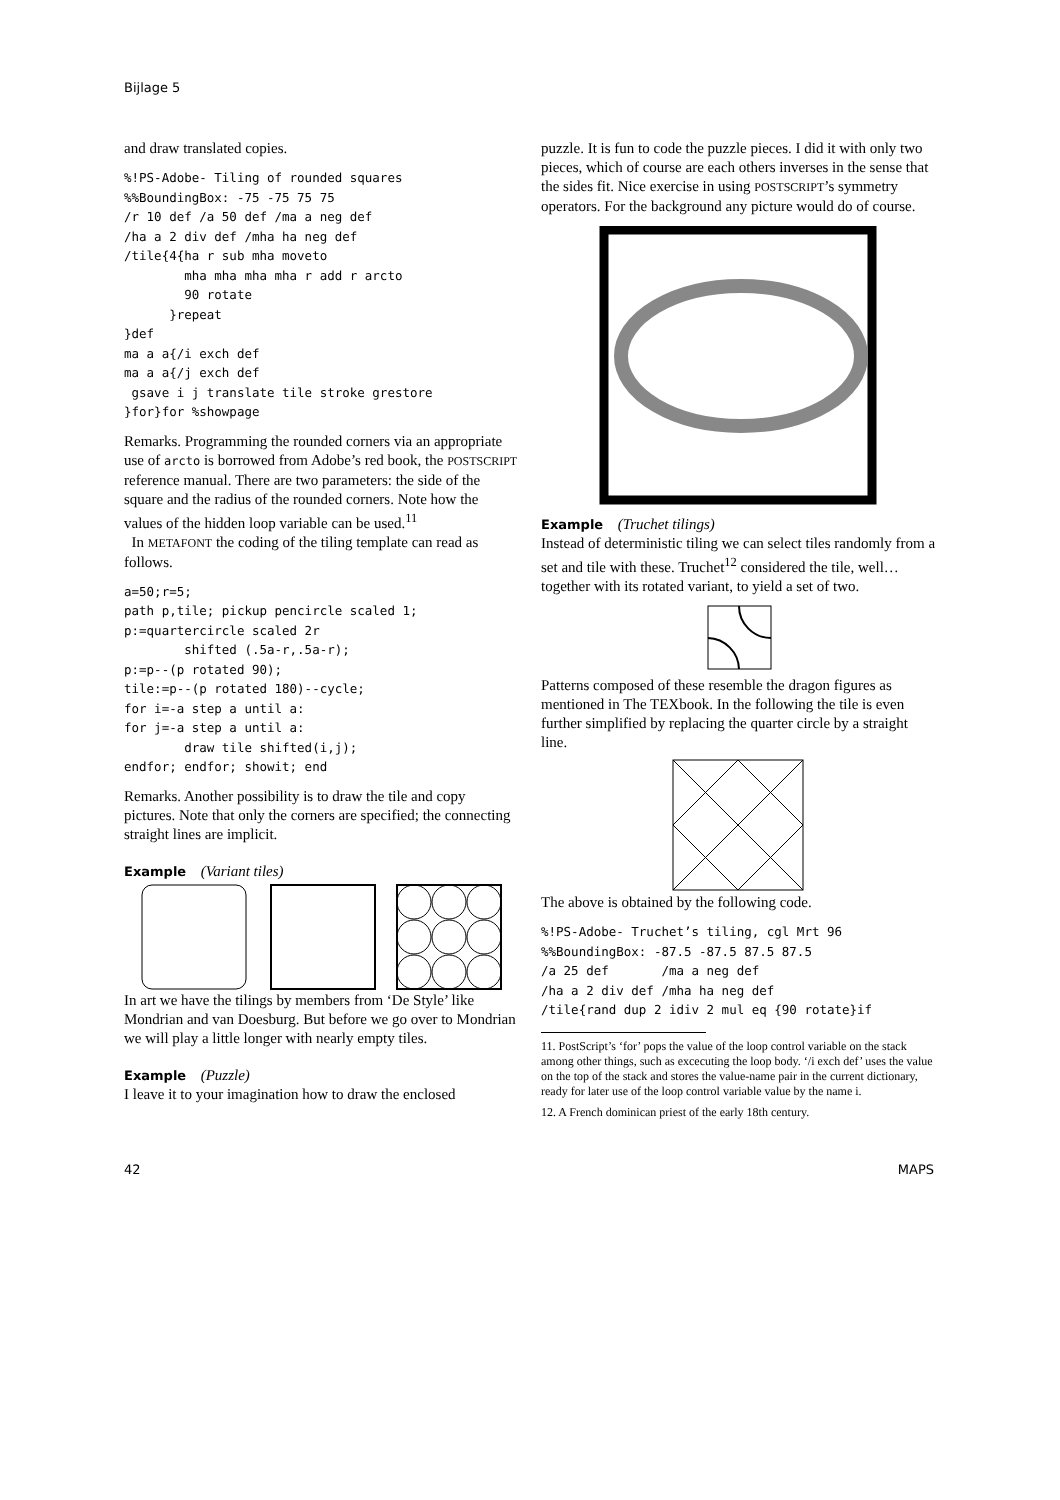Bijlage 5
and draw translated copies.
%!PS-Adobe- Tiling of rounded squares
%%BoundingBox: -75 -75 75 75
/r 10 def /a 50 def /ma a neg def
/ha a 2 div def /mha ha neg def
/tile{4{ha r sub mha moveto
        mha mha mha mha r add r arcto
        90 rotate
      }repeat
}def
ma a a{/i exch def
ma a a{/j exch def
 gsave i j translate tile stroke grestore
}for}for %showpage
Remarks. Programming the rounded corners via an appropriate use of arcto is borrowed from Adobe’s red book, the POSTSCRIPT reference manual. There are two parameters: the side of the square and the radius of the rounded corners. Note how the values of the hidden loop variable can be used.<sup>11</sup>
In METAFONT the coding of the tiling template can read as follows.
a=50;r=5;
path p,tile; pickup pencircle scaled 1;
p:=quartercircle scaled 2r
        shifted (.5a-r,.5a-r);
p:=p--(p rotated 90);
tile:=p--(p rotated 180)--cycle;
for i=-a step a until a:
for j=-a step a until a:
        draw tile shifted(i,j);
endfor; endfor; showit; end
Remarks. Another possibility is to draw the tile and copy pictures. Note that only the corners are specified; the connecting straight lines are implicit.
Example (Variant tiles)
In art we have the tilings by members from ‘De Style’ like Mondrian and van Doesburg. But before we go over to Mondrian we will play a little longer with nearly empty tiles.
Example (Puzzle)
I leave it to your imagination how to draw the enclosed
puzzle. It is fun to code the puzzle pieces. I did it with only two pieces, which of course are each others inverses in the sense that the sides fit. Nice exercise in using POSTSCRIPT’s symmetry operators. For the background any picture would do of course.
Example (Truchet tilings)
Instead of deterministic tiling we can select tiles randomly from a set and tile with these. Truchet<sup>12</sup> considered the tile, well…together with its rotated variant, to yield a set of two.
Patterns composed of these resemble the dragon figures as mentioned in The TEXbook. In the following the tile is even further simplified by replacing the quarter circle by a straight line.
The above is obtained by the following code.
%!PS-Adobe- Truchet’s tiling, cgl Mrt 96
%%BoundingBox: -87.5 -87.5 87.5 87.5
/a 25 def       /ma a neg def
/ha a 2 div def /mha ha neg def
/tile{rand dup 2 idiv 2 mul eq {90 rotate}if
11. PostScript’s ‘for’ pops the value of the loop control variable on the stack among other things, such as excecuting the loop body. ‘/i exch def’ uses the value on the top of the stack and stores the value-name pair in the current dictionary, ready for later use of the loop control variable value by the name i.
12. A French dominican priest of the early 18th century.
42 MAPS